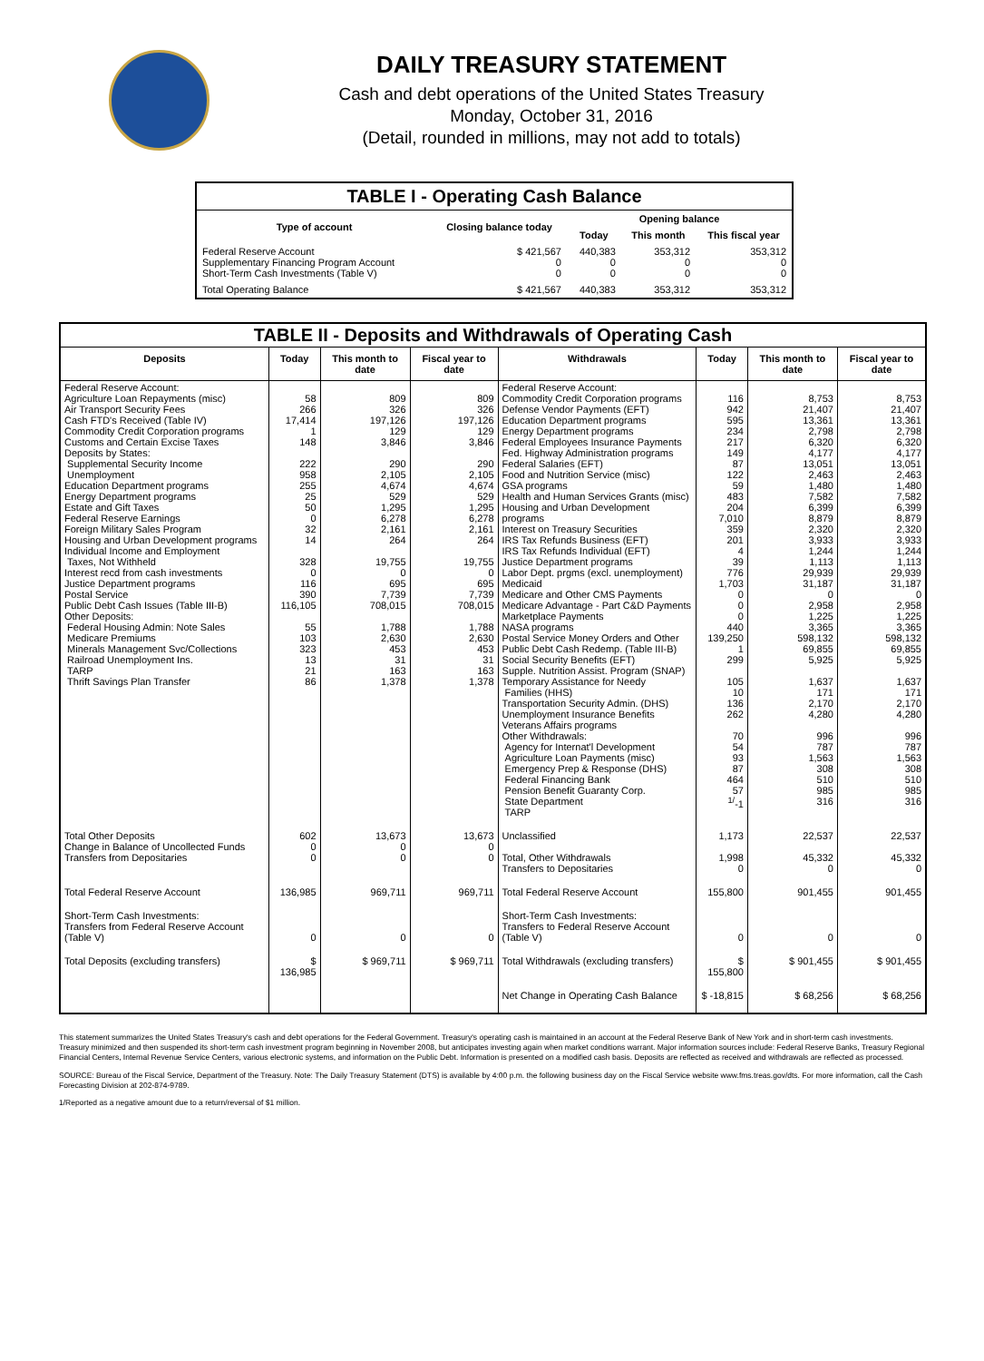DAILY TREASURY STATEMENT
Cash and debt operations of the United States Treasury
Monday, October 31, 2016
(Detail, rounded in millions, may not add to totals)
| TABLE I - Operating Cash Balance | | | | |
| Type of account | Closing balance today | Opening balance | | |
| | | Today | This month | This fiscal year |
| Federal Reserve Account Supplementary Financing Program Account Short-Term Cash Investments (Table V) | $ 421,567 0 0 | 440,383 0 0 | 353,312 0 0 | 353,312 0 0 |
| Total Operating Balance | $ 421,567 | 440,383 | 353,312 | 353,312 |
| TABLE II - Deposits and Withdrawals of Operating Cash | | | | | | | |
| Deposits | Today | This month to date | Fiscal year to date | Withdrawals | Today | This month to date | Fiscal year to date |
| Federal Reserve Account: Agriculture Loan Repayments (misc) Air Transport Security Fees Cash FTD's Received (Table IV) Commodity Credit Corporation programs Customs and Certain Excise Taxes Deposits by States: Supplemental Security Income Unemployment Education Department programs Energy Department programs Estate and Gift Taxes Federal Reserve Earnings Foreign Military Sales Program Housing and Urban Development programs Individual Income and Employment Taxes, Not Withheld Interest recd from cash investments Justice Department programs Postal Service Public Debt Cash Issues (Table III-B) Other Deposits: Federal Housing Admin: Note Sales Medicare Premiums Minerals Management Svc/Collections Railroad Unemployment Ins. TARP Thrift Savings Plan Transfer | 58 266 17,414 1 148 222 958 255 25 50 0 32 14 328 0 116 390 116,105 55 103 323 13 21 86 | 809 326 197,126 129 3,846 290 2,105 4,674 529 1,295 6,278 2,161 264 19,755 0 695 7,739 708,015 1,788 2,630 453 31 163 1,378 | 809 326 197,126 129 3,846 290 2,105 4,674 529 1,295 6,278 2,161 264 19,755 0 695 7,739 708,015 1,788 2,630 453 31 163 1,378 | Federal Reserve Account: Commodity Credit Corporation programs Defense Vendor Payments (EFT) Education Department programs Energy Department programs Federal Employees Insurance Payments Fed. Highway Administration programs Federal Salaries (EFT) Food and Nutrition Service (misc) GSA programs Health and Human Services Grants (misc) Housing and Urban Development programs Interest on Treasury Securities IRS Tax Refunds Business (EFT) IRS Tax Refunds Individual (EFT) Justice Department programs Labor Dept. prgms (excl. unemployment) Medicaid Medicare and Other CMS Payments Medicare Advantage - Part C&D Payments Marketplace Payments NASA programs Postal Service Money Orders and Other Public Debt Cash Redemp. (Table III-B) Social Security Benefits (EFT) Supple. Nutrition Assist. Program (SNAP) Temporary Assistance for Needy Families (HHS) Transportation Security Admin. (DHS) Unemployment Insurance Benefits Veterans Affairs programs Other Withdrawals: Agency for Internat'l Development Agriculture Loan Payments (misc) Emergency Prep & Response (DHS) Federal Financing Bank Pension Benefit Guaranty Corp. State Department TARP | 116 942 595 234 217 149 87 122 59 483 204 7,010 359 201 4 39 776 1,703 0 0 0 440 139,250 1 299 105 10 136 262 70 54 93 87 464 57 <sup>1/</sup>-1 | 8,753 21,407 13,361 2,798 6,320 4,177 13,051 2,463 1,480 7,582 6,399 8,879 2,320 3,933 1,244 1,113 29,939 31,187 0 2,958 1,225 3,365 598,132 69,855 5,925 1,637 171 2,170 4,280 996 787 1,563 308 510 985 316 | 8,753 21,407 13,361 2,798 6,320 4,177 13,051 2,463 1,480 7,582 6,399 8,879 2,320 3,933 1,244 1,113 29,939 31,187 0 2,958 1,225 3,365 598,132 69,855 5,925 1,637 171 2,170 4,280 996 787 1,563 308 510 985 316 |
| Total Other Deposits Change in Balance of Uncollected Funds Transfers from Depositaries | 602 0 0 | 13,673 0 0 | 13,673 0 0 | Unclassified Total, Other Withdrawals Transfers to Depositaries | 1,173 1,998 0 | 22,537 45,332 0 | 22,537 45,332 0 |
| Total Federal Reserve Account | 136,985 | 969,711 | 969,711 | Total Federal Reserve Account | 155,800 | 901,455 | 901,455 |
| Short-Term Cash Investments: Transfers from Federal Reserve Account (Table V) | 0 | 0 | 0 | Short-Term Cash Investments: Transfers to Federal Reserve Account (Table V) | 0 | 0 | 0 |
| Total Deposits (excluding transfers) | $ 136,985 | $ 969,711 | $ 969,711 | Total Withdrawals (excluding transfers) | $ 155,800 | $ 901,455 | $ 901,455 |
| | | | | Net Change in Operating Cash Balance | $ -18,815 | $ 68,256 | $ 68,256 |
This statement summarizes the United States Treasury's cash and debt operations for the Federal Government. Treasury's operating cash is maintained in an account at the Federal Reserve Bank of New York and in short-term cash investments. Treasury minimized and then suspended its short-term cash investment program beginning in November 2008, but anticipates investing again when market conditions warrant. Major information sources include: Federal Reserve Banks, Treasury Regional Financial Centers, Internal Revenue Service Centers, various electronic systems, and information on the Public Debt. Information is presented on a modified cash basis. Deposits are reflected as received and withdrawals are reflected as processed.
SOURCE: Bureau of the Fiscal Service, Department of the Treasury. Note: The Daily Treasury Statement (DTS) is available by 4:00 p.m. the following business day on the Fiscal Service website www.fms.treas.gov/dts. For more information, call the Cash Forecasting Division at 202-874-9789.
1/Reported as a negative amount due to a return/reversal of $1 million.